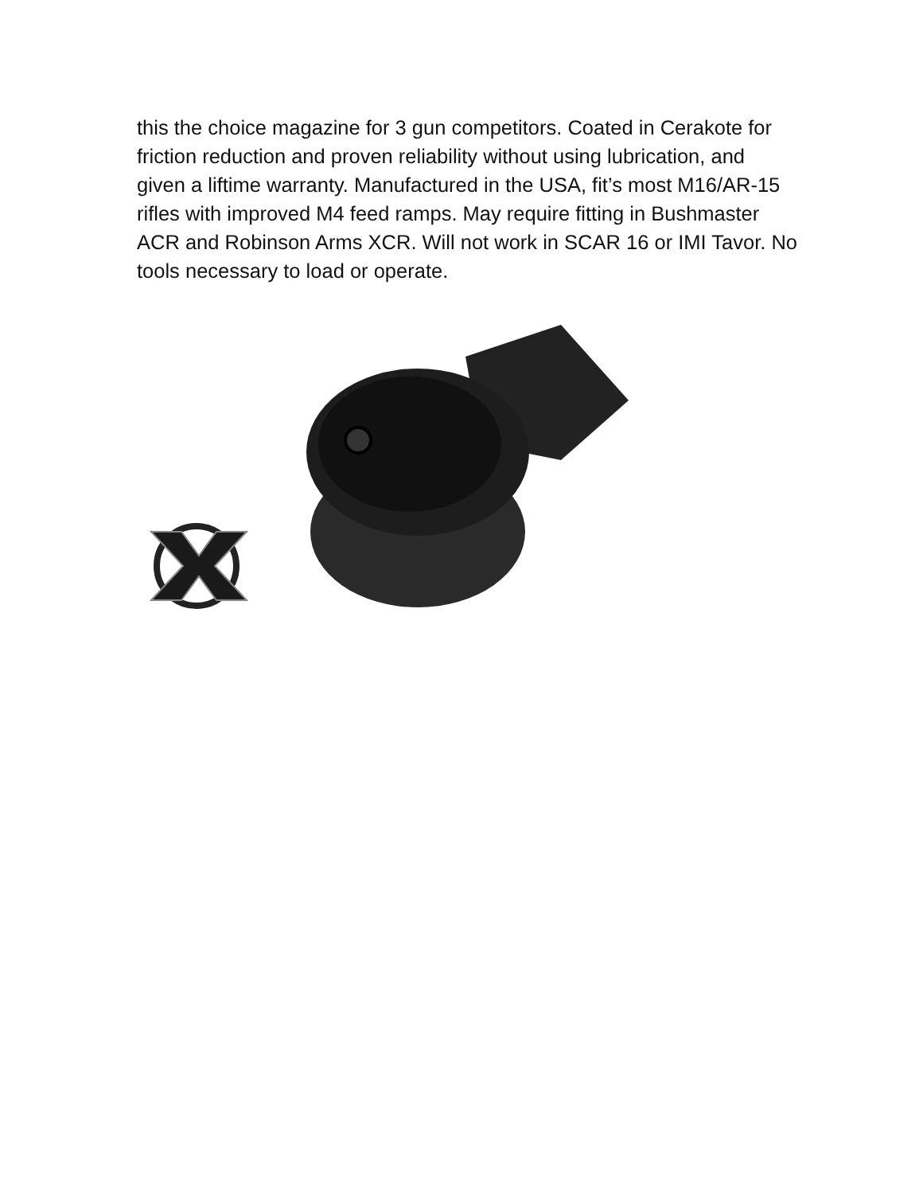this the choice magazine for 3 gun competitors. Coated in Cerakote for friction reduction and proven reliability without using lubrication, and given a liftime warranty. Manufactured in the USA, fit’s most M16/AR-15 rifles with improved M4 feed ramps. May require fitting in Bushmaster ACR and Robinson Arms XCR. Will not work in SCAR 16 or IMI Tavor. No tools necessary to load or operate.